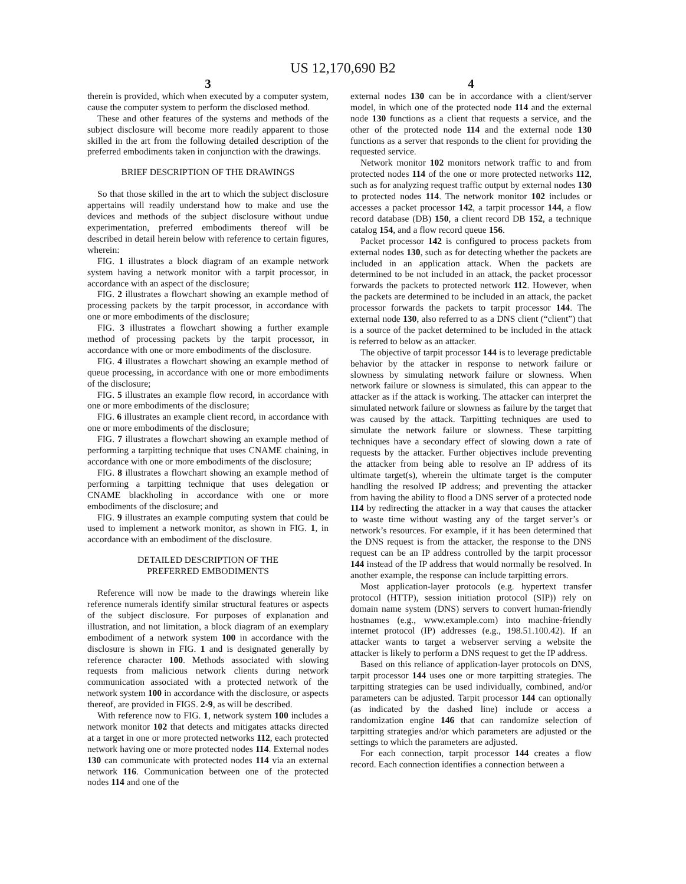US 12,170,690 B2
3
therein is provided, which when executed by a computer system, cause the computer system to perform the disclosed method.
These and other features of the systems and methods of the subject disclosure will become more readily apparent to those skilled in the art from the following detailed description of the preferred embodiments taken in conjunction with the drawings.
BRIEF DESCRIPTION OF THE DRAWINGS
So that those skilled in the art to which the subject disclosure appertains will readily understand how to make and use the devices and methods of the subject disclosure without undue experimentation, preferred embodiments thereof will be described in detail herein below with reference to certain figures, wherein:
FIG. 1 illustrates a block diagram of an example network system having a network monitor with a tarpit processor, in accordance with an aspect of the disclosure;
FIG. 2 illustrates a flowchart showing an example method of processing packets by the tarpit processor, in accordance with one or more embodiments of the disclosure;
FIG. 3 illustrates a flowchart showing a further example method of processing packets by the tarpit processor, in accordance with one or more embodiments of the disclosure.
FIG. 4 illustrates a flowchart showing an example method of queue processing, in accordance with one or more embodiments of the disclosure;
FIG. 5 illustrates an example flow record, in accordance with one or more embodiments of the disclosure;
FIG. 6 illustrates an example client record, in accordance with one or more embodiments of the disclosure;
FIG. 7 illustrates a flowchart showing an example method of performing a tarpitting technique that uses CNAME chaining, in accordance with one or more embodiments of the disclosure;
FIG. 8 illustrates a flowchart showing an example method of performing a tarpitting technique that uses delegation or CNAME blackholing in accordance with one or more embodiments of the disclosure; and
FIG. 9 illustrates an example computing system that could be used to implement a network monitor, as shown in FIG. 1, in accordance with an embodiment of the disclosure.
DETAILED DESCRIPTION OF THE
PREFERRED EMBODIMENTS
Reference will now be made to the drawings wherein like reference numerals identify similar structural features or aspects of the subject disclosure. For purposes of explanation and illustration, and not limitation, a block diagram of an exemplary embodiment of a network system 100 in accordance with the disclosure is shown in FIG. 1 and is designated generally by reference character 100. Methods associated with slowing requests from malicious network clients during network communication associated with a protected network of the network system 100 in accordance with the disclosure, or aspects thereof, are provided in FIGS. 2-9, as will be described.
With reference now to FIG. 1, network system 100 includes a network monitor 102 that detects and mitigates attacks directed at a target in one or more protected networks 112, each protected network having one or more protected nodes 114. External nodes 130 can communicate with protected nodes 114 via an external network 116. Communication between one of the protected nodes 114 and one of the
4
external nodes 130 can be in accordance with a client/server model, in which one of the protected node 114 and the external node 130 functions as a client that requests a service, and the other of the protected node 114 and the external node 130 functions as a server that responds to the client for providing the requested service.
Network monitor 102 monitors network traffic to and from protected nodes 114 of the one or more protected networks 112, such as for analyzing request traffic output by external nodes 130 to protected nodes 114. The network monitor 102 includes or accesses a packet processor 142, a tarpit processor 144, a flow record database (DB) 150, a client record DB 152, a technique catalog 154, and a flow record queue 156.
Packet processor 142 is configured to process packets from external nodes 130, such as for detecting whether the packets are included in an application attack. When the packets are determined to be not included in an attack, the packet processor forwards the packets to protected network 112. However, when the packets are determined to be included in an attack, the packet processor forwards the packets to tarpit processor 144. The external node 130, also referred to as a DNS client (“client”) that is a source of the packet determined to be included in the attack is referred to below as an attacker.
The objective of tarpit processor 144 is to leverage predictable behavior by the attacker in response to network failure or slowness by simulating network failure or slowness. When network failure or slowness is simulated, this can appear to the attacker as if the attack is working. The attacker can interpret the simulated network failure or slowness as failure by the target that was caused by the attack. Tarpitting techniques are used to simulate the network failure or slowness. These tarpitting techniques have a secondary effect of slowing down a rate of requests by the attacker. Further objectives include preventing the attacker from being able to resolve an IP address of its ultimate target(s), wherein the ultimate target is the computer handling the resolved IP address; and preventing the attacker from having the ability to flood a DNS server of a protected node 114 by redirecting the attacker in a way that causes the attacker to waste time without wasting any of the target server’s or network’s resources. For example, if it has been determined that the DNS request is from the attacker, the response to the DNS request can be an IP address controlled by the tarpit processor 144 instead of the IP address that would normally be resolved. In another example, the response can include tarpitting errors.
Most application-layer protocols (e.g. hypertext transfer protocol (HTTP), session initiation protocol (SIP)) rely on domain name system (DNS) servers to convert human-friendly hostnames (e.g., www.example.com) into machine-friendly internet protocol (IP) addresses (e.g., 198.51.100.42). If an attacker wants to target a webserver serving a website the attacker is likely to perform a DNS request to get the IP address.
Based on this reliance of application-layer protocols on DNS, tarpit processor 144 uses one or more tarpitting strategies. The tarpitting strategies can be used individually, combined, and/or parameters can be adjusted. Tarpit processor 144 can optionally (as indicated by the dashed line) include or access a randomization engine 146 that can randomize selection of tarpitting strategies and/or which parameters are adjusted or the settings to which the parameters are adjusted.
For each connection, tarpit processor 144 creates a flow record. Each connection identifies a connection between a